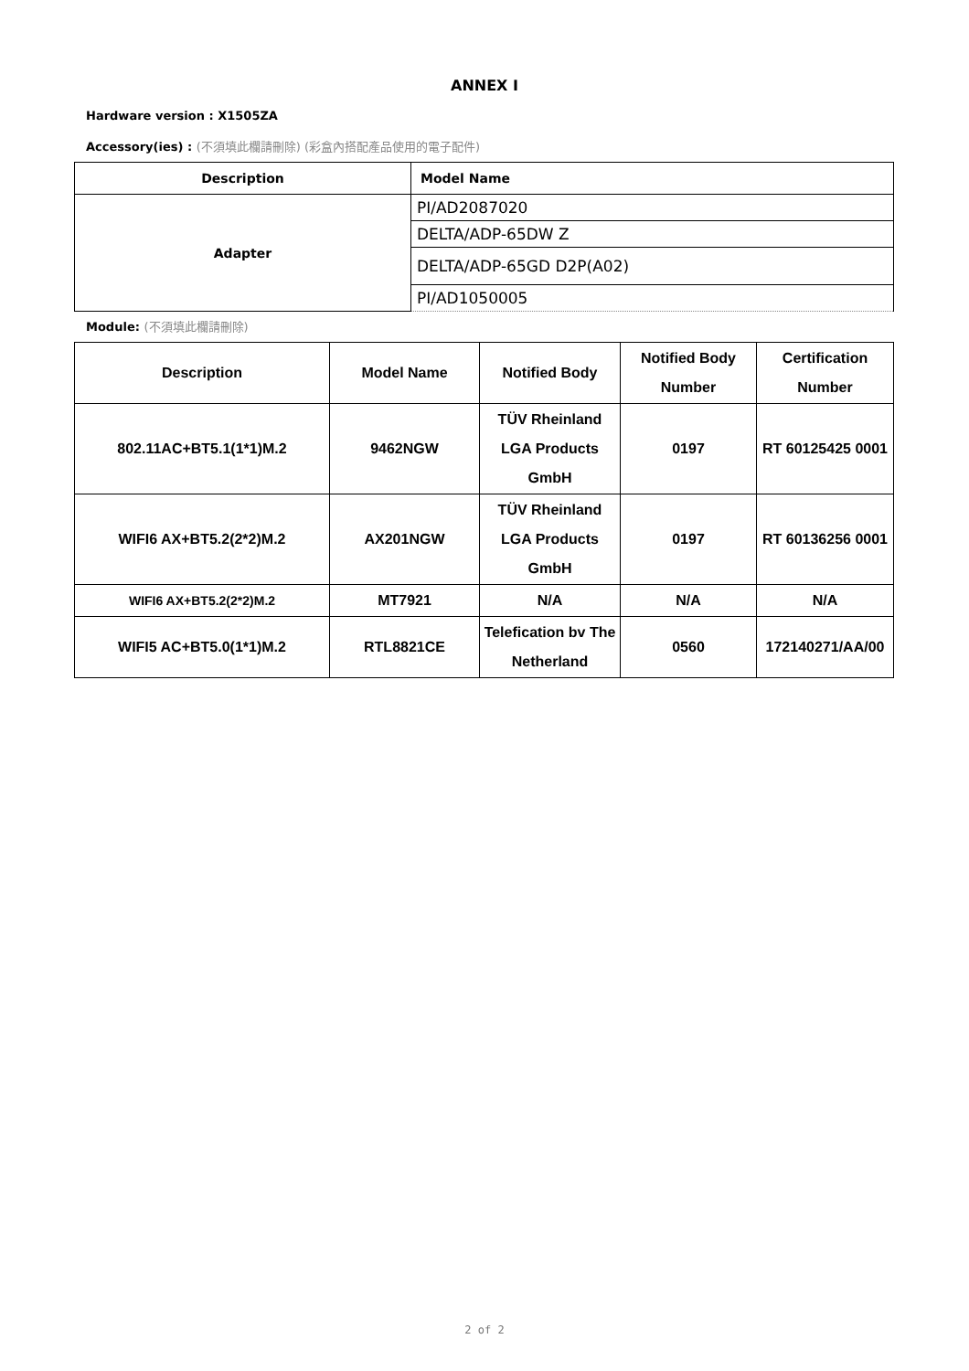ANNEX I
Hardware version : X1505ZA
Accessory(ies) : (不須填此欄請刪除) (彩盒內搭配產品使用的電子配件)
| Description | Model Name |
| --- | --- |
| Adapter | PI/AD2087020 |
| | DELTA/ADP-65DW Z |
| | DELTA/ADP-65GD D2P(A02) |
| | PI/AD1050005 |
Module: (不須填此欄請刪除)
| Description | Model Name | Notified Body | Notified Body Number | Certification Number |
| --- | --- | --- | --- | --- |
| 802.11AC+BT5.1(1*1)M.2 | 9462NGW | TÜV Rheinland LGA Products GmbH | 0197 | RT 60125425 0001 |
| WIFI6 AX+BT5.2(2*2)M.2 | AX201NGW | TÜV Rheinland LGA Products GmbH | 0197 | RT 60136256 0001 |
| WIFI6 AX+BT5.2(2*2)M.2 | MT7921 | N/A | N/A | N/A |
| WIFI5 AC+BT5.0(1*1)M.2 | RTL8821CE | Telefication bv The Netherland | 0560 | 172140271/AA/00 |
2 of 2